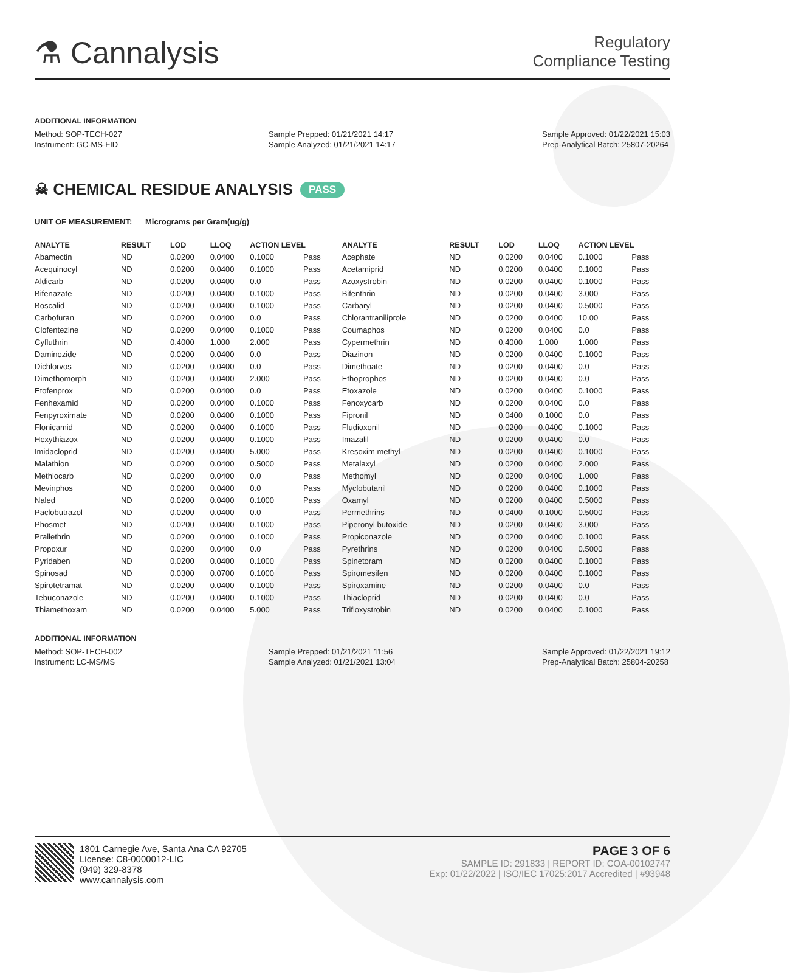⚗ Cannalysis
Regulatory
Compliance Testing
ADDITIONAL INFORMATION
Method: SOP-TECH-027
Instrument: GC-MS-FID
Sample Prepped: 01/21/2021 14:17
Sample Analyzed: 01/21/2021 14:17
Sample Approved: 01/22/2021 15:03
Prep-Analytical Batch: 25807-20264
☠ CHEMICAL RESIDUE ANALYSIS PASS
UNIT OF MEASUREMENT: Micrograms per Gram(ug/g)
| ANALYTE | RESULT | LOD | LLOQ | ACTION LEVEL | | ANALYTE | RESULT | LOD | LLOQ | ACTION LEVEL | |
| --- | --- | --- | --- | --- | --- | --- | --- | --- | --- | --- | --- |
| Abamectin | ND | 0.0200 | 0.0400 | 0.1000 | Pass | Acephate | ND | 0.0200 | 0.0400 | 0.1000 | Pass |
| Acequinocyl | ND | 0.0200 | 0.0400 | 0.1000 | Pass | Acetamiprid | ND | 0.0200 | 0.0400 | 0.1000 | Pass |
| Aldicarb | ND | 0.0200 | 0.0400 | 0.0 | Pass | Azoxystrobin | ND | 0.0200 | 0.0400 | 0.1000 | Pass |
| Bifenazate | ND | 0.0200 | 0.0400 | 0.1000 | Pass | Bifenthrin | ND | 0.0200 | 0.0400 | 3.000 | Pass |
| Boscalid | ND | 0.0200 | 0.0400 | 0.1000 | Pass | Carbaryl | ND | 0.0200 | 0.0400 | 0.5000 | Pass |
| Carbofuran | ND | 0.0200 | 0.0400 | 0.0 | Pass | Chlorantraniliprole | ND | 0.0200 | 0.0400 | 10.00 | Pass |
| Clofentezine | ND | 0.0200 | 0.0400 | 0.1000 | Pass | Coumaphos | ND | 0.0200 | 0.0400 | 0.0 | Pass |
| Cyfluthrin | ND | 0.4000 | 1.000 | 2.000 | Pass | Cypermethrin | ND | 0.4000 | 1.000 | 1.000 | Pass |
| Daminozide | ND | 0.0200 | 0.0400 | 0.0 | Pass | Diazinon | ND | 0.0200 | 0.0400 | 0.1000 | Pass |
| Dichlorvos | ND | 0.0200 | 0.0400 | 0.0 | Pass | Dimethoate | ND | 0.0200 | 0.0400 | 0.0 | Pass |
| Dimethomorph | ND | 0.0200 | 0.0400 | 2.000 | Pass | Ethoprophos | ND | 0.0200 | 0.0400 | 0.0 | Pass |
| Etofenprox | ND | 0.0200 | 0.0400 | 0.0 | Pass | Etoxazole | ND | 0.0200 | 0.0400 | 0.1000 | Pass |
| Fenhexamid | ND | 0.0200 | 0.0400 | 0.1000 | Pass | Fenoxycarb | ND | 0.0200 | 0.0400 | 0.0 | Pass |
| Fenpyroximate | ND | 0.0200 | 0.0400 | 0.1000 | Pass | Fipronil | ND | 0.0400 | 0.1000 | 0.0 | Pass |
| Flonicamid | ND | 0.0200 | 0.0400 | 0.1000 | Pass | Fludioxonil | ND | 0.0200 | 0.0400 | 0.1000 | Pass |
| Hexythiazox | ND | 0.0200 | 0.0400 | 0.1000 | Pass | Imazalil | ND | 0.0200 | 0.0400 | 0.0 | Pass |
| Imidacloprid | ND | 0.0200 | 0.0400 | 5.000 | Pass | Kresoxim methyl | ND | 0.0200 | 0.0400 | 0.1000 | Pass |
| Malathion | ND | 0.0200 | 0.0400 | 0.5000 | Pass | Metalaxyl | ND | 0.0200 | 0.0400 | 2.000 | Pass |
| Methiocarb | ND | 0.0200 | 0.0400 | 0.0 | Pass | Methomyl | ND | 0.0200 | 0.0400 | 1.000 | Pass |
| Mevinphos | ND | 0.0200 | 0.0400 | 0.0 | Pass | Myclobutanil | ND | 0.0200 | 0.0400 | 0.1000 | Pass |
| Naled | ND | 0.0200 | 0.0400 | 0.1000 | Pass | Oxamyl | ND | 0.0200 | 0.0400 | 0.5000 | Pass |
| Paclobutrazol | ND | 0.0200 | 0.0400 | 0.0 | Pass | Permethrins | ND | 0.0400 | 0.1000 | 0.5000 | Pass |
| Phosmet | ND | 0.0200 | 0.0400 | 0.1000 | Pass | Piperonyl butoxide | ND | 0.0200 | 0.0400 | 3.000 | Pass |
| Prallethrin | ND | 0.0200 | 0.0400 | 0.1000 | Pass | Propiconazole | ND | 0.0200 | 0.0400 | 0.1000 | Pass |
| Propoxur | ND | 0.0200 | 0.0400 | 0.0 | Pass | Pyrethrins | ND | 0.0200 | 0.0400 | 0.5000 | Pass |
| Pyridaben | ND | 0.0200 | 0.0400 | 0.1000 | Pass | Spinetoram | ND | 0.0200 | 0.0400 | 0.1000 | Pass |
| Spinosad | ND | 0.0300 | 0.0700 | 0.1000 | Pass | Spiromesifen | ND | 0.0200 | 0.0400 | 0.1000 | Pass |
| Spirotetramat | ND | 0.0200 | 0.0400 | 0.1000 | Pass | Spiroxamine | ND | 0.0200 | 0.0400 | 0.0 | Pass |
| Tebuconazole | ND | 0.0200 | 0.0400 | 0.1000 | Pass | Thiacloprid | ND | 0.0200 | 0.0400 | 0.0 | Pass |
| Thiamethoxam | ND | 0.0200 | 0.0400 | 5.000 | Pass | Trifloxystrobin | ND | 0.0200 | 0.0400 | 0.1000 | Pass |
ADDITIONAL INFORMATION
Method: SOP-TECH-002
Instrument: LC-MS/MS
Sample Prepped: 01/21/2021 11:56
Sample Analyzed: 01/21/2021 13:04
Sample Approved: 01/22/2021 19:12
Prep-Analytical Batch: 25804-20258
1801 Carnegie Ave, Santa Ana CA 92705
License: C8-0000012-LIC
(949) 329-8378
www.cannalysis.com
PAGE 3 OF 6
SAMPLE ID: 291833 | REPORT ID: COA-00102747
Exp: 01/22/2022 | ISO/IEC 17025:2017 Accredited | #93948